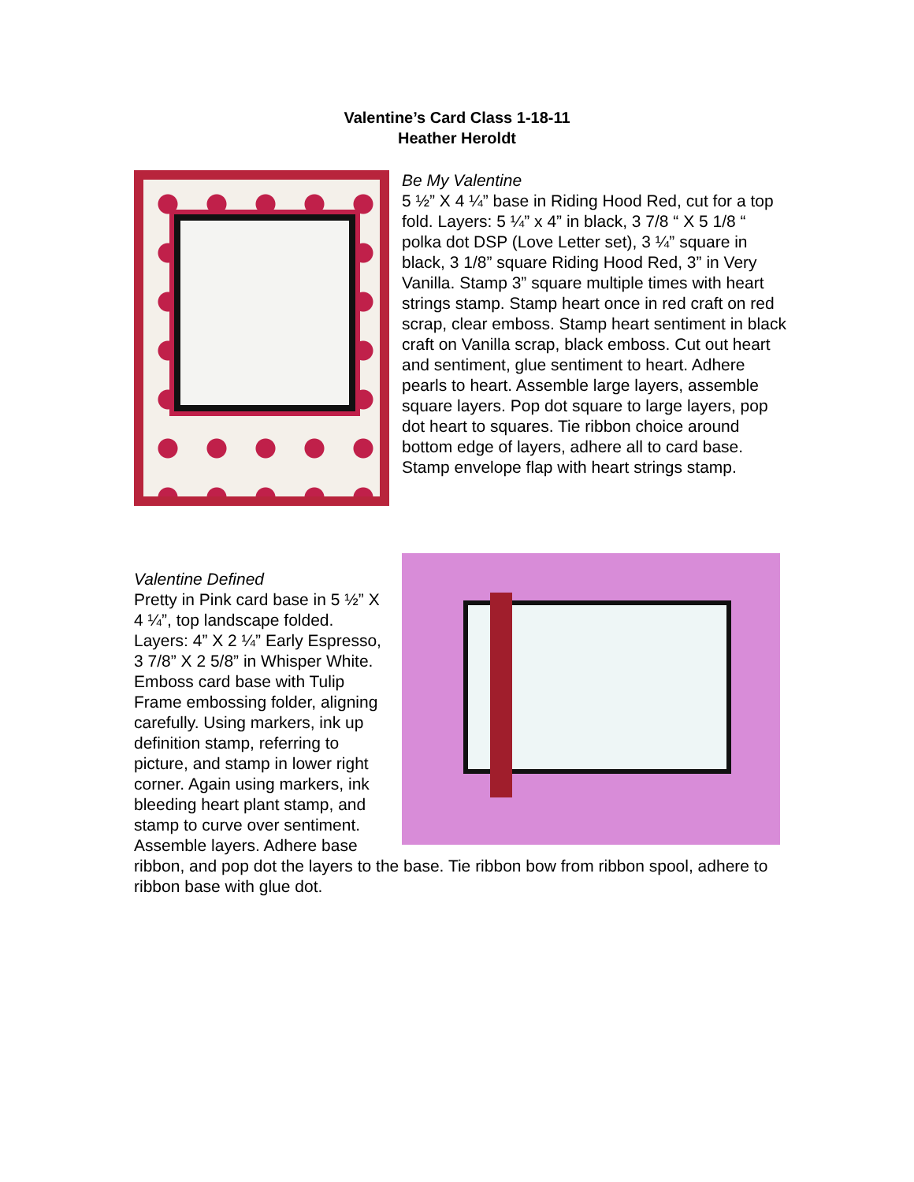Valentine’s Card Class 1-18-11
Heather Heroldt
Be My Valentine
5 ½” X 4 ¼” base in Riding Hood Red, cut for a top fold. Layers: 5 ¼” x 4” in black, 3 7/8 “ X 5 1/8 “ polka dot DSP (Love Letter set), 3 ¼” square in black, 3 1/8” square Riding Hood Red, 3” in Very Vanilla. Stamp 3” square multiple times with heart strings stamp. Stamp heart once in red craft on red scrap, clear emboss. Stamp heart sentiment in black craft on Vanilla scrap, black emboss. Cut out heart and sentiment, glue sentiment to heart. Adhere pearls to heart. Assemble large layers, assemble square layers. Pop dot square to large layers, pop dot heart to squares. Tie ribbon choice around bottom edge of layers, adhere all to card base. Stamp envelope flap with heart strings stamp.
Valentine Defined
Pretty in Pink card base in 5 ½” X 4 ¼”, top landscape folded. Layers: 4” X 2 ¼” Early Espresso, 3 7/8” X 2 5/8” in Whisper White. Emboss card base with Tulip Frame embossing folder, aligning carefully. Using markers, ink up definition stamp, referring to picture, and stamp in lower right corner. Again using markers, ink bleeding heart plant stamp, and stamp to curve over sentiment. Assemble layers. Adhere base ribbon, and pop dot the layers to the base. Tie ribbon bow from ribbon spool, adhere to ribbon base with glue dot.